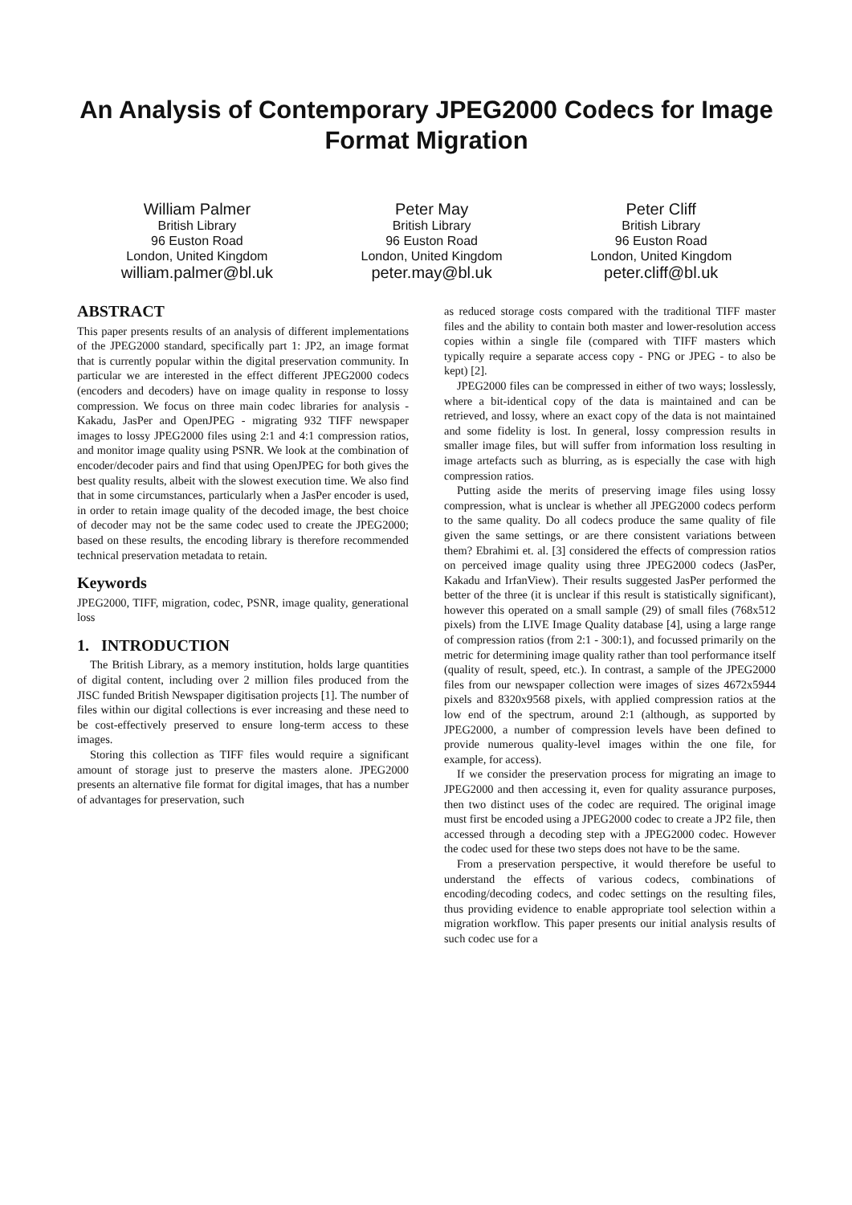An Analysis of Contemporary JPEG2000 Codecs for Image Format Migration
William Palmer
British Library
96 Euston Road
London, United Kingdom
william.palmer@bl.uk
Peter May
British Library
96 Euston Road
London, United Kingdom
peter.may@bl.uk
Peter Cliff
British Library
96 Euston Road
London, United Kingdom
peter.cliff@bl.uk
ABSTRACT
This paper presents results of an analysis of different implementations of the JPEG2000 standard, specifically part 1: JP2, an image format that is currently popular within the digital preservation community. In particular we are interested in the effect different JPEG2000 codecs (encoders and decoders) have on image quality in response to lossy compression. We focus on three main codec libraries for analysis - Kakadu, JasPer and OpenJPEG - migrating 932 TIFF newspaper images to lossy JPEG2000 files using 2:1 and 4:1 compression ratios, and monitor image quality using PSNR. We look at the combination of encoder/decoder pairs and find that using OpenJPEG for both gives the best quality results, albeit with the slowest execution time. We also find that in some circumstances, particularly when a JasPer encoder is used, in order to retain image quality of the decoded image, the best choice of decoder may not be the same codec used to create the JPEG2000; based on these results, the encoding library is therefore recommended technical preservation metadata to retain.
Keywords
JPEG2000, TIFF, migration, codec, PSNR, image quality, generational loss
1. INTRODUCTION
The British Library, as a memory institution, holds large quantities of digital content, including over 2 million files produced from the JISC funded British Newspaper digitisation projects [1]. The number of files within our digital collections is ever increasing and these need to be cost-effectively preserved to ensure long-term access to these images.
Storing this collection as TIFF files would require a significant amount of storage just to preserve the masters alone. JPEG2000 presents an alternative file format for digital images, that has a number of advantages for preservation, such
as reduced storage costs compared with the traditional TIFF master files and the ability to contain both master and lower-resolution access copies within a single file (compared with TIFF masters which typically require a separate access copy - PNG or JPEG - to also be kept) [2].
JPEG2000 files can be compressed in either of two ways; losslessly, where a bit-identical copy of the data is maintained and can be retrieved, and lossy, where an exact copy of the data is not maintained and some fidelity is lost. In general, lossy compression results in smaller image files, but will suffer from information loss resulting in image artefacts such as blurring, as is especially the case with high compression ratios.
Putting aside the merits of preserving image files using lossy compression, what is unclear is whether all JPEG2000 codecs perform to the same quality. Do all codecs produce the same quality of file given the same settings, or are there consistent variations between them? Ebrahimi et. al. [3] considered the effects of compression ratios on perceived image quality using three JPEG2000 codecs (JasPer, Kakadu and IrfanView). Their results suggested JasPer performed the better of the three (it is unclear if this result is statistically significant), however this operated on a small sample (29) of small files (768x512 pixels) from the LIVE Image Quality database [4], using a large range of compression ratios (from 2:1 - 300:1), and focussed primarily on the metric for determining image quality rather than tool performance itself (quality of result, speed, etc.). In contrast, a sample of the JPEG2000 files from our newspaper collection were images of sizes 4672x5944 pixels and 8320x9568 pixels, with applied compression ratios at the low end of the spectrum, around 2:1 (although, as supported by JPEG2000, a number of compression levels have been defined to provide numerous quality-level images within the one file, for example, for access).
If we consider the preservation process for migrating an image to JPEG2000 and then accessing it, even for quality assurance purposes, then two distinct uses of the codec are required. The original image must first be encoded using a JPEG2000 codec to create a JP2 file, then accessed through a decoding step with a JPEG2000 codec. However the codec used for these two steps does not have to be the same.
From a preservation perspective, it would therefore be useful to understand the effects of various codecs, combinations of encoding/decoding codecs, and codec settings on the resulting files, thus providing evidence to enable appropriate tool selection within a migration workflow. This paper presents our initial analysis results of such codec use for a